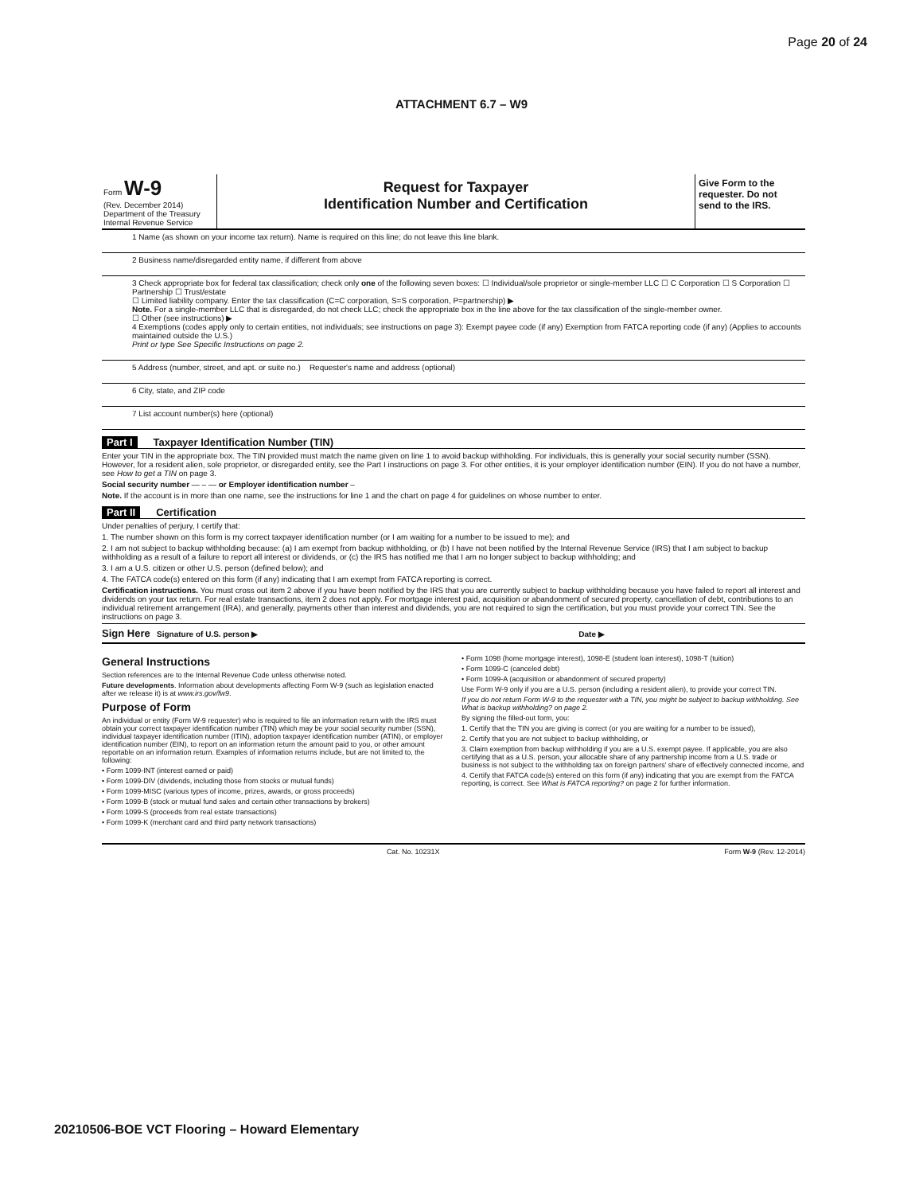Page 20 of 24
ATTACHMENT 6.7 – W9
Form W-9
(Rev. December 2014)
Department of the Treasury
Internal Revenue Service
Request for Taxpayer
Identification Number and Certification
Give Form to the requester. Do not send to the IRS.
1 Name (as shown on your income tax return). Name is required on this line; do not leave this line blank.
2 Business name/disregarded entity name, if different from above
3 Check appropriate box for federal tax classification; check only one of the following seven boxes: ☐ Individual/sole proprietor or single-member LLC ☐ C Corporation ☐ S Corporation ☐ Partnership ☐ Trust/estate
☐ Limited liability company. Enter the tax classification (C=C corporation, S=S corporation, P=partnership) ▶
Note. For a single-member LLC that is disregarded, do not check LLC; check the appropriate box in the line above for the tax classification of the single-member owner.
☐ Other (see instructions) ▶
4 Exemptions (codes apply only to certain entities, not individuals; see instructions on page 3): Exempt payee code (if any) Exemption from FATCA reporting code (if any) (Applies to accounts maintained outside the U.S.)
Print or type See Specific Instructions on page 2.
5 Address (number, street, and apt. or suite no.) Requester's name and address (optional)
6 City, state, and ZIP code
7 List account number(s) here (optional)
Part I Taxpayer Identification Number (TIN)
Enter your TIN in the appropriate box. The TIN provided must match the name given on line 1 to avoid backup withholding. For individuals, this is generally your social security number (SSN). However, for a resident alien, sole proprietor, or disregarded entity, see the Part I instructions on page 3. For other entities, it is your employer identification number (EIN). If you do not have a number, see How to get a TIN on page 3.
Social security number — – — or Employer identification number –
Note. If the account is in more than one name, see the instructions for line 1 and the chart on page 4 for guidelines on whose number to enter.
Part II Certification
Under penalties of perjury, I certify that:
1. The number shown on this form is my correct taxpayer identification number (or I am waiting for a number to be issued to me); and
2. I am not subject to backup withholding because: (a) I am exempt from backup withholding, or (b) I have not been notified by the Internal Revenue Service (IRS) that I am subject to backup withholding as a result of a failure to report all interest or dividends, or (c) the IRS has notified me that I am no longer subject to backup withholding; and
3. I am a U.S. citizen or other U.S. person (defined below); and
4. The FATCA code(s) entered on this form (if any) indicating that I am exempt from FATCA reporting is correct.
Certification instructions. You must cross out item 2 above if you have been notified by the IRS that you are currently subject to backup withholding because you have failed to report all interest and dividends on your tax return. For real estate transactions, item 2 does not apply. For mortgage interest paid, acquisition or abandonment of secured property, cancellation of debt, contributions to an individual retirement arrangement (IRA), and generally, payments other than interest and dividends, you are not required to sign the certification, but you must provide your correct TIN. See the instructions on page 3.
Sign Here Signature of U.S. person ▶ Date ▶
General Instructions
Section references are to the Internal Revenue Code unless otherwise noted.
Future developments. Information about developments affecting Form W-9 (such as legislation enacted after we release it) is at www.irs.gov/fw9.
Purpose of Form
An individual or entity (Form W-9 requester) who is required to file an information return with the IRS must obtain your correct taxpayer identification number (TIN) which may be your social security number (SSN), individual taxpayer identification number (ITIN), adoption taxpayer identification number (ATIN), or employer identification number (EIN), to report on an information return the amount paid to you, or other amount reportable on an information return. Examples of information returns include, but are not limited to, the following:
• Form 1099-INT (interest earned or paid)
• Form 1099-DIV (dividends, including those from stocks or mutual funds)
• Form 1099-MISC (various types of income, prizes, awards, or gross proceeds)
• Form 1099-B (stock or mutual fund sales and certain other transactions by brokers)
• Form 1099-S (proceeds from real estate transactions)
• Form 1099-K (merchant card and third party network transactions)
• Form 1098 (home mortgage interest), 1098-E (student loan interest), 1098-T (tuition)
• Form 1099-C (canceled debt)
• Form 1099-A (acquisition or abandonment of secured property)
Use Form W-9 only if you are a U.S. person (including a resident alien), to provide your correct TIN.
If you do not return Form W-9 to the requester with a TIN, you might be subject to backup withholding. See What is backup withholding? on page 2.
By signing the filled-out form, you:
1. Certify that the TIN you are giving is correct (or you are waiting for a number to be issued),
2. Certify that you are not subject to backup withholding, or
3. Claim exemption from backup withholding if you are a U.S. exempt payee. If applicable, you are also certifying that as a U.S. person, your allocable share of any partnership income from a U.S. trade or business is not subject to the withholding tax on foreign partners' share of effectively connected income, and
4. Certify that FATCA code(s) entered on this form (if any) indicating that you are exempt from the FATCA reporting, is correct. See What is FATCA reporting? on page 2 for further information.
Cat. No. 10231X Form W-9 (Rev. 12-2014)
20210506-BOE VCT Flooring – Howard Elementary